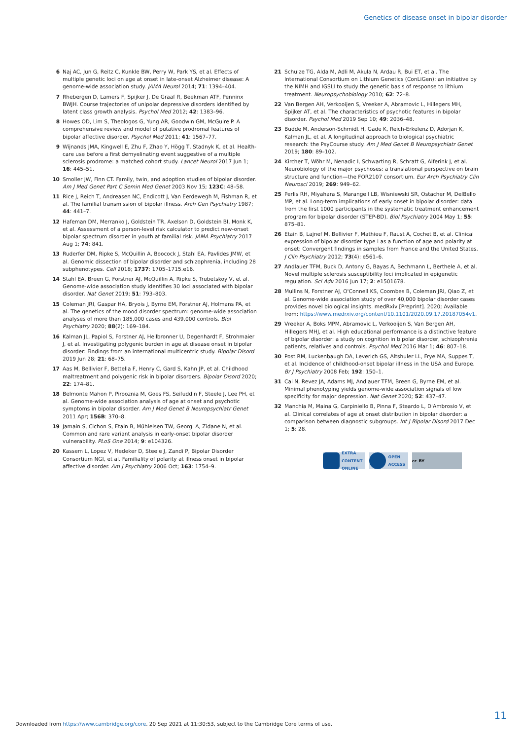Genetics of disease onset in bipolar disorder
6 Naj AC, Jun G, Reitz C, Kunkle BW, Perry W, Park YS, et al. Effects of multiple genetic loci on age at onset in late-onset Alzheimer disease: A genome-wide association study. JAMA Neurol 2014; 71: 1394–404.
7 Rhebergen D, Lamers F, Spijker J, De Graaf R, Beekman ATF, Penninx BWJH. Course trajectories of unipolar depressive disorders identified by latent class growth analysis. Psychol Med 2012; 42: 1383–96.
8 Howes OD, Lim S, Theologos G, Yung AR, Goodwin GM, McGuire P. A comprehensive review and model of putative prodromal features of bipolar affective disorder. Psychol Med 2011; 41: 1567–77.
9 Wijnands JMA, Kingwell E, Zhu F, Zhao Y, Högg T, Stadnyk K, et al. Health-care use before a first demyelinating event suggestive of a multiple sclerosis prodrome: a matched cohort study. Lancet Neurol 2017 Jun 1; 16: 445–51.
10 Smoller JW, Finn CT. Family, twin, and adoption studies of bipolar disorder. Am J Med Genet Part C Semin Med Genet 2003 Nov 15; 123C: 48–58.
11 Rice J, Reich T, Andreasen NC, Endicott J, Van Eerdewegh M, Fishman R, et al. The familial transmission of bipolar illness. Arch Gen Psychiatry 1987; 44: 441–7.
12 Hafeman DM, Merranko J, Goldstein TR, Axelson D, Goldstein BI, Monk K, et al. Assessment of a person-level risk calculator to predict new-onset bipolar spectrum disorder in youth at familial risk. JAMA Psychiatry 2017 Aug 1; 74: 841.
13 Ruderfer DM, Ripke S, McQuillin A, Boocock J, Stahl EA, Pavlides JMW, et al. Genomic dissection of bipolar disorder and schizophrenia, including 28 subphenotypes. Cell 2018; 1737: 1705–1715.e16.
14 Stahl EA, Breen G, Forstner AJ, McQuillin A, Ripke S, Trubetskoy V, et al. Genome-wide association study identifies 30 loci associated with bipolar disorder. Nat Genet 2019; 51: 793–803.
15 Coleman JRI, Gaspar HA, Bryois J, Byrne EM, Forstner AJ, Holmans PA, et al. The genetics of the mood disorder spectrum: genome-wide association analyses of more than 185,000 cases and 439,000 controls. Biol Psychiatry 2020; 88(2): 169–184.
16 Kalman JL, Papiol S, Forstner AJ, Heilbronner U, Degenhardt F, Strohmaier J, et al. Investigating polygenic burden in age at disease onset in bipolar disorder: Findings from an international multicentric study. Bipolar Disord 2019 Jun 28; 21: 68–75.
17 Aas M, Bellivier F, Bettella F, Henry C, Gard S, Kahn JP, et al. Childhood maltreatment and polygenic risk in bipolar disorders. Bipolar Disord 2020; 22: 174–81.
18 Belmonte Mahon P, Pirooznia M, Goes FS, Seifuddin F, Steele J, Lee PH, et al. Genome-wide association analysis of age at onset and psychotic symptoms in bipolar disorder. Am J Med Genet B Neuropsychiatr Genet 2011 Apr; 156B: 370–8.
19 Jamain S, Cichon S, Etain B, Mühleisen TW, Georgi A, Zidane N, et al. Common and rare variant analysis in early-onset bipolar disorder vulnerability. PLoS One 2014; 9: e104326.
20 Kassem L, Lopez V, Hedeker D, Steele J, Zandi P, Bipolar Disorder Consortium NGI, et al. Familiality of polarity at illness onset in bipolar affective disorder. Am J Psychiatry 2006 Oct; 163: 1754–9.
21 Schulze TG, Alda M, Adli M, Akula N, Ardau R, Bui ET, et al. The International Consortium on Lithium Genetics (ConLiGen): an initiative by the NIMH and IGSLI to study the genetic basis of response to lithium treatment. Neuropsychobiology 2010; 62: 72–8.
22 Van Bergen AH, Verkooijen S, Vreeker A, Abramovic L, Hillegers MH, Spijker AT, et al. The characteristics of psychotic features in bipolar disorder. Psychol Med 2019 Sep 10; 49: 2036–48.
23 Budde M, Anderson-Schmidt H, Gade K, Reich-Erkelenz D, Adorjan K, Kalman JL, et al. A longitudinal approach to biological psychiatric research: the PsyCourse study. Am J Med Genet B Neuropsychiatr Genet 2019; 180: 89–102.
24 Kircher T, Wöhr M, Nenadic I, Schwarting R, Schratt G, Alferink J, et al. Neurobiology of the major psychoses: a translational perspective on brain structure and function—the FOR2107 consortium. Eur Arch Psychiatry Clin Neurosci 2019; 269: 949–62.
25 Perlis RH, Miyahara S, Marangell LB, Wisniewski SR, Ostacher M, DelBello MP, et al. Long-term implications of early onset in bipolar disorder: data from the first 1000 participants in the systematic treatment enhancement program for bipolar disorder (STEP-BD). Biol Psychiatry 2004 May 1; 55: 875–81.
26 Etain B, Lajnef M, Bellivier F, Mathieu F, Raust A, Cochet B, et al. Clinical expression of bipolar disorder type I as a function of age and polarity at onset: Convergent findings in samples from France and the United States. J Clin Psychiatry 2012; 73(4): e561–6.
27 Andlauer TFM, Buck D, Antony G, Bayas A, Bechmann L, Berthele A, et al. Novel multiple sclerosis susceptibility loci implicated in epigenetic regulation. Sci Adv 2016 Jun 17; 2: e1501678.
28 Mullins N, Forstner AJ, O'Connell KS, Coombes B, Coleman JRI, Qiao Z, et al. Genome-wide association study of over 40,000 bipolar disorder cases provides novel biological insights. medRxiv [Preprint]. 2020; Available from: https://www.medrxiv.org/content/10.1101/2020.09.17.20187054v1.
29 Vreeker A, Boks MPM, Abramovic L, Verkooijen S, Van Bergen AH, Hillegers MHJ, et al. High educational performance is a distinctive feature of bipolar disorder: a study on cognition in bipolar disorder, schizophrenia patients, relatives and controls. Psychol Med 2016 Mar 1; 46: 807–18.
30 Post RM, Luckenbaugh DA, Leverich GS, Altshuler LL, Frye MA, Suppes T, et al. Incidence of childhood-onset bipolar illness in the USA and Europe. Br J Psychiatry 2008 Feb; 192: 150–1.
31 Cai N, Revez JA, Adams MJ, Andlauer TFM, Breen G, Byrne EM, et al. Minimal phenotyping yields genome-wide association signals of low specificity for major depression. Nat Genet 2020; 52: 437–47.
32 Manchia M, Maina G, Carpiniello B, Pinna F, Steardo L, D'Ambrosio V, et al. Clinical correlates of age at onset distribution in bipolar disorder: a comparison between diagnostic subgroups. Int J Bipolar Disord 2017 Dec 1; 5: 28.
EXTRA
CONTENT
ONLINE
OPEN
ACCESS
cc BY
11
Downloaded from https://www.cambridge.org/core. 20 Sep 2021 at 11:30:53, subject to the Cambridge Core terms of use.